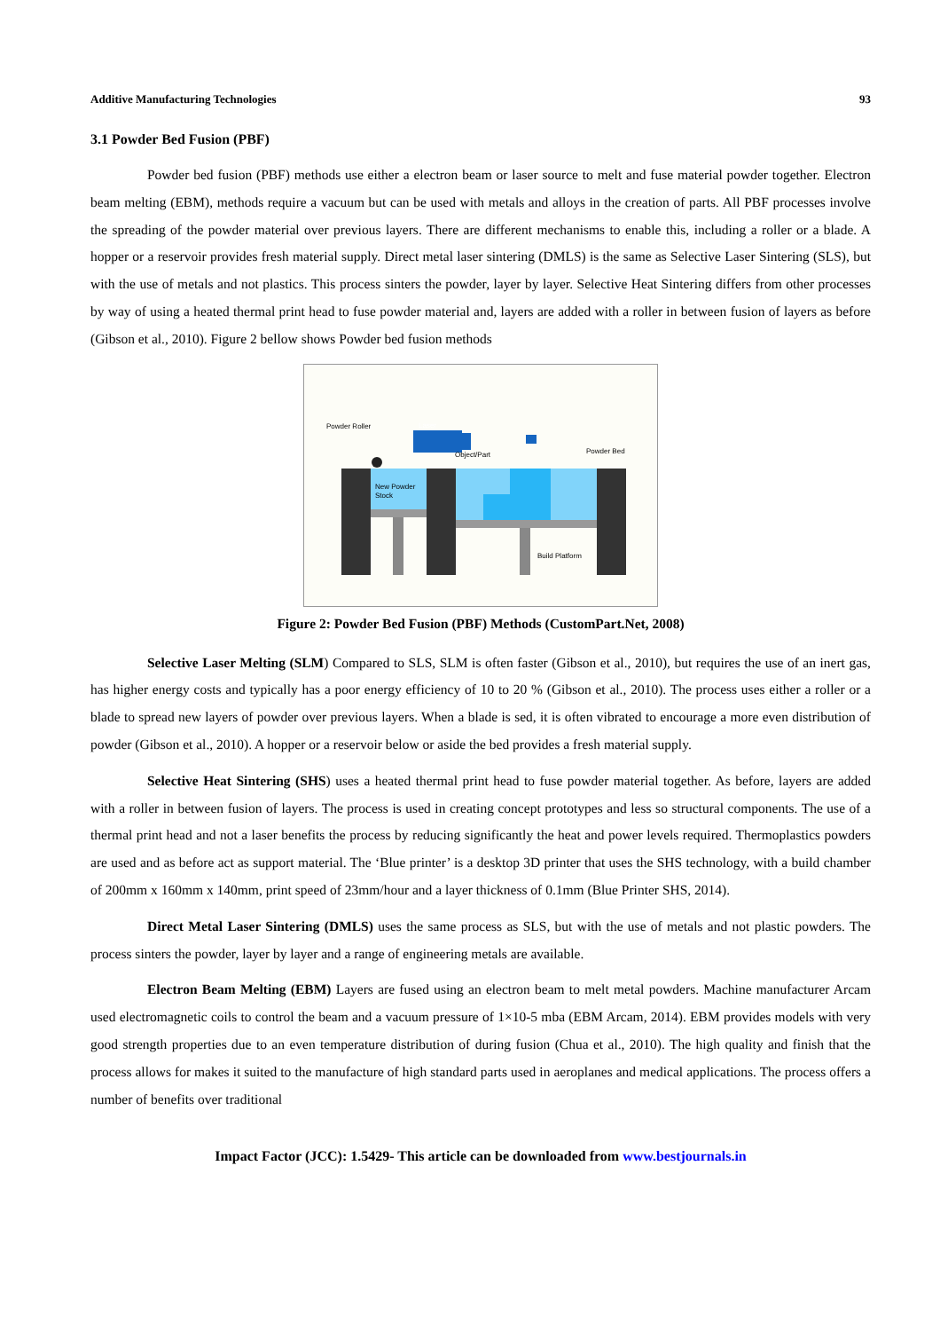Additive Manufacturing Technologies 93
3.1 Powder Bed Fusion (PBF)
Powder bed fusion (PBF) methods use either a electron beam or laser source to melt and fuse material powder together. Electron beam melting (EBM), methods require a vacuum but can be used with metals and alloys in the creation of parts. All PBF processes involve the spreading of the powder material over previous layers. There are different mechanisms to enable this, including a roller or a blade. A hopper or a reservoir provides fresh material supply. Direct metal laser sintering (DMLS) is the same as Selective Laser Sintering (SLS), but with the use of metals and not plastics. This process sinters the powder, layer by layer. Selective Heat Sintering differs from other processes by way of using a heated thermal print head to fuse powder material and, layers are added with a roller in between fusion of layers as before (Gibson et al., 2010). Figure 2 bellow shows Powder bed fusion methods
Laser
Powder Roller
New Powder
Stock
Object/Part
Powder Bed
Build Platform
Figure 2: Powder Bed Fusion (PBF) Methods (CustomPart.Net, 2008)
Selective Laser Melting (SLM) Compared to SLS, SLM is often faster (Gibson et al., 2010), but requires the use of an inert gas, has higher energy costs and typically has a poor energy efficiency of 10 to 20 % (Gibson et al., 2010). The process uses either a roller or a blade to spread new layers of powder over previous layers. When a blade is sed, it is often vibrated to encourage a more even distribution of powder (Gibson et al., 2010). A hopper or a reservoir below or aside the bed provides a fresh material supply.
Selective Heat Sintering (SHS) uses a heated thermal print head to fuse powder material together. As before, layers are added with a roller in between fusion of layers. The process is used in creating concept prototypes and less so structural components. The use of a thermal print head and not a laser benefits the process by reducing significantly the heat and power levels required. Thermoplastics powders are used and as before act as support material. The ‘Blue printer’ is a desktop 3D printer that uses the SHS technology, with a build chamber of 200mm x 160mm x 140mm, print speed of 23mm/hour and a layer thickness of 0.1mm (Blue Printer SHS, 2014).
Direct Metal Laser Sintering (DMLS) uses the same process as SLS, but with the use of metals and not plastic powders. The process sinters the powder, layer by layer and a range of engineering metals are available.
Electron Beam Melting (EBM) Layers are fused using an electron beam to melt metal powders. Machine manufacturer Arcam used electromagnetic coils to control the beam and a vacuum pressure of 1×10-5 mba (EBM Arcam, 2014). EBM provides models with very good strength properties due to an even temperature distribution of during fusion (Chua et al., 2010). The high quality and finish that the process allows for makes it suited to the manufacture of high standard parts used in aeroplanes and medical applications. The process offers a number of benefits over traditional
Impact Factor (JCC): 1.5429- This article can be downloaded from www.bestjournals.in